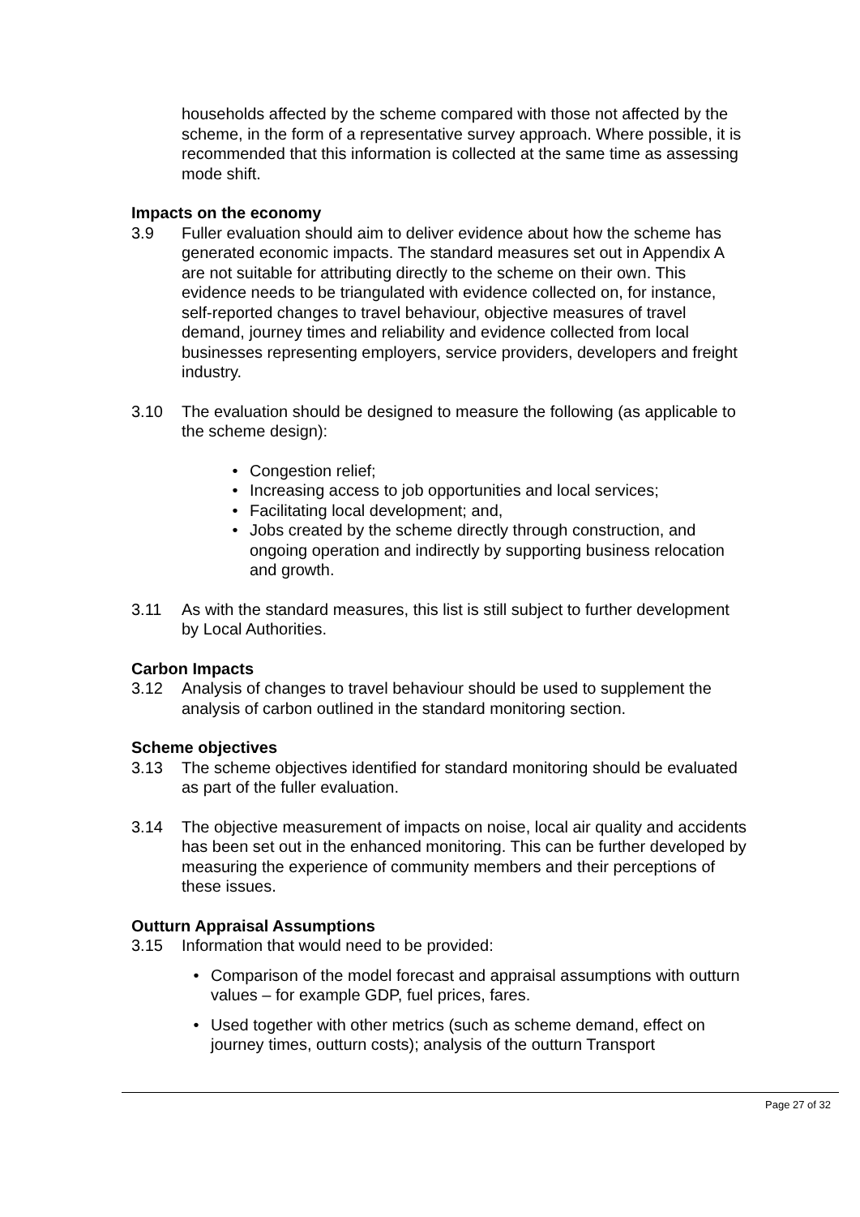households affected by the scheme compared with those not affected by the scheme, in the form of a representative survey approach. Where possible, it is recommended that this information is collected at the same time as assessing mode shift.
Impacts on the economy
3.9 Fuller evaluation should aim to deliver evidence about how the scheme has generated economic impacts. The standard measures set out in Appendix A are not suitable for attributing directly to the scheme on their own. This evidence needs to be triangulated with evidence collected on, for instance, self-reported changes to travel behaviour, objective measures of travel demand, journey times and reliability and evidence collected from local businesses representing employers, service providers, developers and freight industry.
3.10 The evaluation should be designed to measure the following (as applicable to the scheme design):
• Congestion relief;
• Increasing access to job opportunities and local services;
• Facilitating local development; and,
• Jobs created by the scheme directly through construction, and ongoing operation and indirectly by supporting business relocation and growth.
3.11 As with the standard measures, this list is still subject to further development by Local Authorities.
Carbon Impacts
3.12 Analysis of changes to travel behaviour should be used to supplement the analysis of carbon outlined in the standard monitoring section.
Scheme objectives
3.13 The scheme objectives identified for standard monitoring should be evaluated as part of the fuller evaluation.
3.14 The objective measurement of impacts on noise, local air quality and accidents has been set out in the enhanced monitoring. This can be further developed by measuring the experience of community members and their perceptions of these issues.
Outturn Appraisal Assumptions
3.15 Information that would need to be provided:
• Comparison of the model forecast and appraisal assumptions with outturn values – for example GDP, fuel prices, fares.
• Used together with other metrics (such as scheme demand, effect on journey times, outturn costs); analysis of the outturn Transport
Page 27 of 32